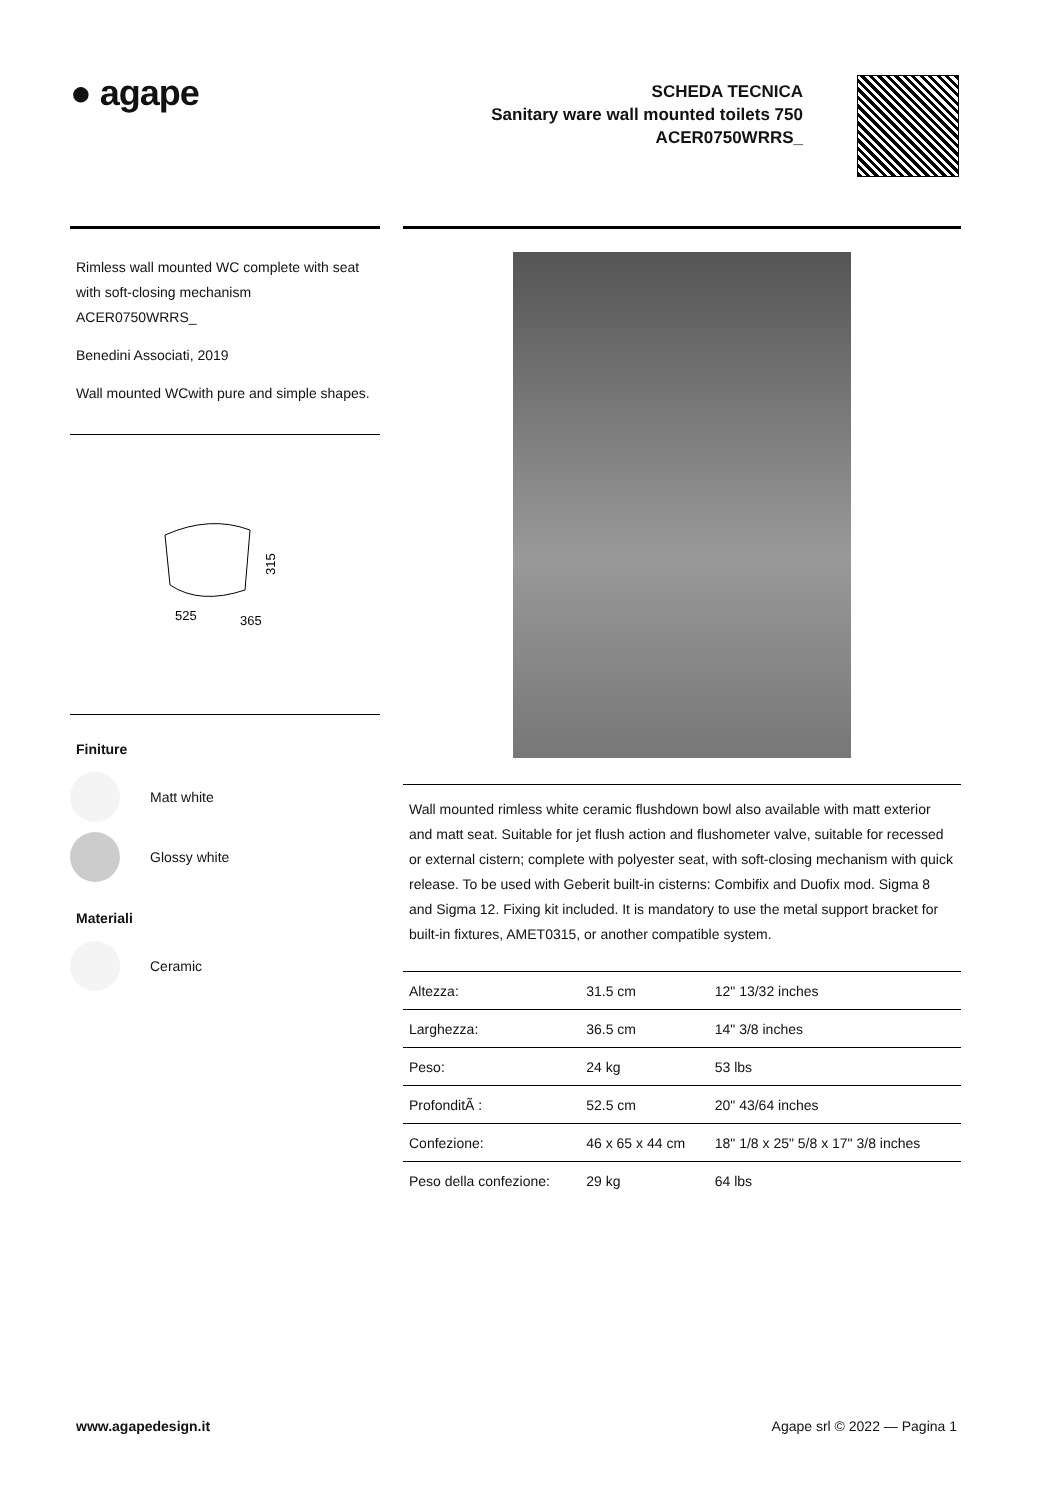● agape
SCHEDA TECNICA
Sanitary ware wall mounted toilets 750
ACER0750WRRS_
Rimless wall mounted WC complete with seat with soft-closing mechanism
ACER0750WRRS_
Benedini Associati, 2019
Wall mounted WCwith pure and simple shapes.
315
525
365
Finiture
Matt white
Glossy white
Materiali
Ceramic
Wall mounted rimless white ceramic flushdown bowl also available with matt exterior and matt seat. Suitable for jet flush action and flushometer valve, suitable for recessed or external cistern; complete with polyester seat, with soft-closing mechanism with quick release. To be used with Geberit built-in cisterns: Combifix and Duofix mod. Sigma 8 and Sigma 12. Fixing kit included. It is mandatory to use the metal support bracket for built-in fixtures, AMET0315, or another compatible system.
| Altezza: | 31.5 cm | 12" 13/32 inches |
| Larghezza: | 36.5 cm | 14" 3/8 inches |
| Peso: | 24 kg | 53 lbs |
| ProfonditÃ : | 52.5 cm | 20" 43/64 inches |
| Confezione: | 46 x 65 x 44 cm | 18" 1/8 x 25" 5/8 x 17" 3/8 inches |
| Peso della confezione: | 29 kg | 64 lbs |
www.agapedesign.it Agape srl © 2022 — Pagina 1